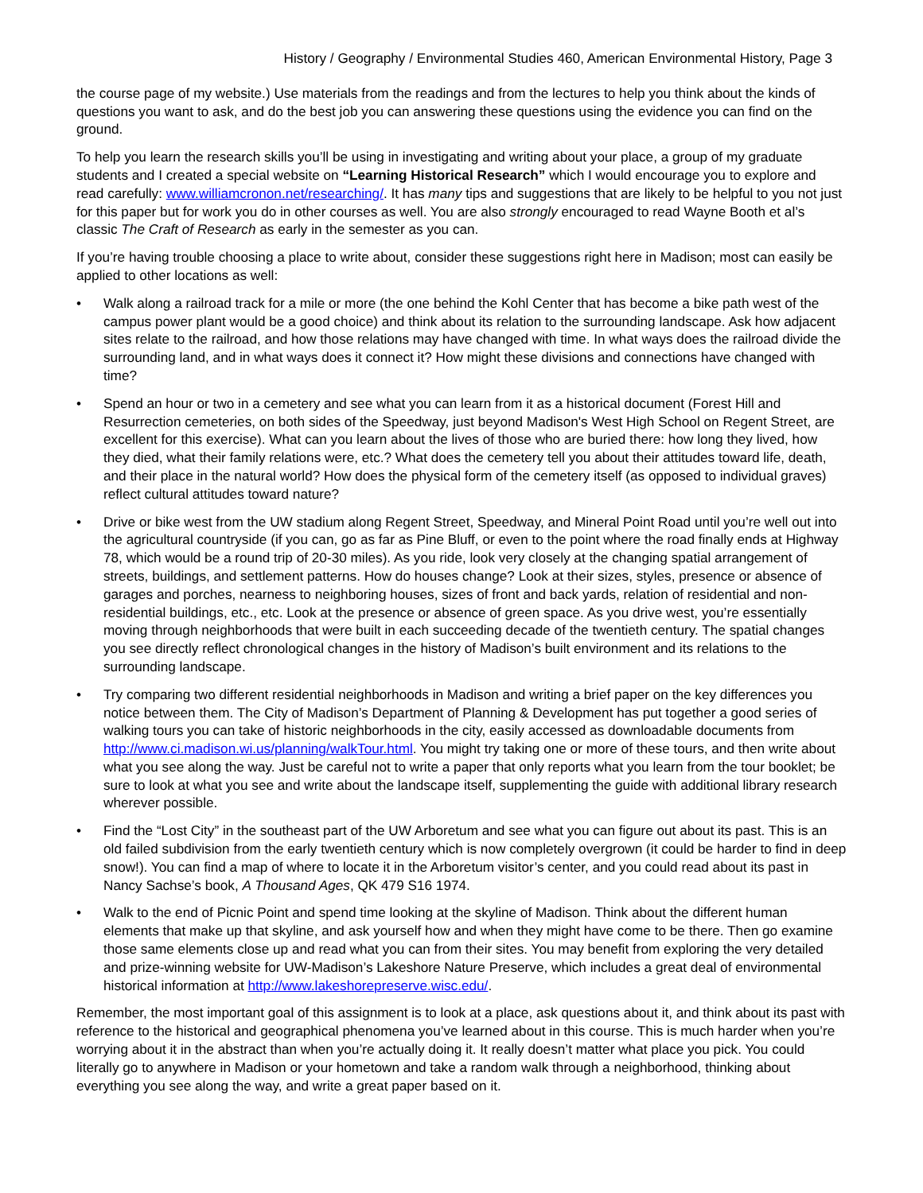History / Geography / Environmental Studies 460, American Environmental History, Page 3
the course page of my website.) Use materials from the readings and from the lectures to help you think about the kinds of questions you want to ask, and do the best job you can answering these questions using the evidence you can find on the ground.
To help you learn the research skills you’ll be using in investigating and writing about your place, a group of my graduate students and I created a special website on “Learning Historical Research” which I would encourage you to explore and read carefully: www.williamcronon.net/researching/. It has many tips and suggestions that are likely to be helpful to you not just for this paper but for work you do in other courses as well. You are also strongly encouraged to read Wayne Booth et al’s classic The Craft of Research as early in the semester as you can.
If you’re having trouble choosing a place to write about, consider these suggestions right here in Madison; most can easily be applied to other locations as well:
• Walk along a railroad track for a mile or more (the one behind the Kohl Center that has become a bike path west of the campus power plant would be a good choice) and think about its relation to the surrounding landscape. Ask how adjacent sites relate to the railroad, and how those relations may have changed with time. In what ways does the railroad divide the surrounding land, and in what ways does it connect it? How might these divisions and connections have changed with time?
• Spend an hour or two in a cemetery and see what you can learn from it as a historical document (Forest Hill and Resurrection cemeteries, on both sides of the Speedway, just beyond Madison's West High School on Regent Street, are excellent for this exercise). What can you learn about the lives of those who are buried there: how long they lived, how they died, what their family relations were, etc.? What does the cemetery tell you about their attitudes toward life, death, and their place in the natural world? How does the physical form of the cemetery itself (as opposed to individual graves) reflect cultural attitudes toward nature?
• Drive or bike west from the UW stadium along Regent Street, Speedway, and Mineral Point Road until you’re well out into the agricultural countryside (if you can, go as far as Pine Bluff, or even to the point where the road finally ends at Highway 78, which would be a round trip of 20-30 miles). As you ride, look very closely at the changing spatial arrangement of streets, buildings, and settlement patterns. How do houses change? Look at their sizes, styles, presence or absence of garages and porches, nearness to neighboring houses, sizes of front and back yards, relation of residential and non-residential buildings, etc., etc. Look at the presence or absence of green space. As you drive west, you’re essentially moving through neighborhoods that were built in each succeeding decade of the twentieth century. The spatial changes you see directly reflect chronological changes in the history of Madison’s built environment and its relations to the surrounding landscape.
• Try comparing two different residential neighborhoods in Madison and writing a brief paper on the key differences you notice between them. The City of Madison’s Department of Planning & Development has put together a good series of walking tours you can take of historic neighborhoods in the city, easily accessed as downloadable documents from http://www.ci.madison.wi.us/planning/walkTour.html. You might try taking one or more of these tours, and then write about what you see along the way. Just be careful not to write a paper that only reports what you learn from the tour booklet; be sure to look at what you see and write about the landscape itself, supplementing the guide with additional library research wherever possible.
• Find the “Lost City” in the southeast part of the UW Arboretum and see what you can figure out about its past. This is an old failed subdivision from the early twentieth century which is now completely overgrown (it could be harder to find in deep snow!). You can find a map of where to locate it in the Arboretum visitor’s center, and you could read about its past in Nancy Sachse’s book, A Thousand Ages, QK 479 S16 1974.
• Walk to the end of Picnic Point and spend time looking at the skyline of Madison. Think about the different human elements that make up that skyline, and ask yourself how and when they might have come to be there. Then go examine those same elements close up and read what you can from their sites. You may benefit from exploring the very detailed and prize-winning website for UW-Madison’s Lakeshore Nature Preserve, which includes a great deal of environmental historical information at http://www.lakeshorepreserve.wisc.edu/.
Remember, the most important goal of this assignment is to look at a place, ask questions about it, and think about its past with reference to the historical and geographical phenomena you’ve learned about in this course. This is much harder when you’re worrying about it in the abstract than when you’re actually doing it. It really doesn’t matter what place you pick. You could literally go to anywhere in Madison or your hometown and take a random walk through a neighborhood, thinking about everything you see along the way, and write a great paper based on it.